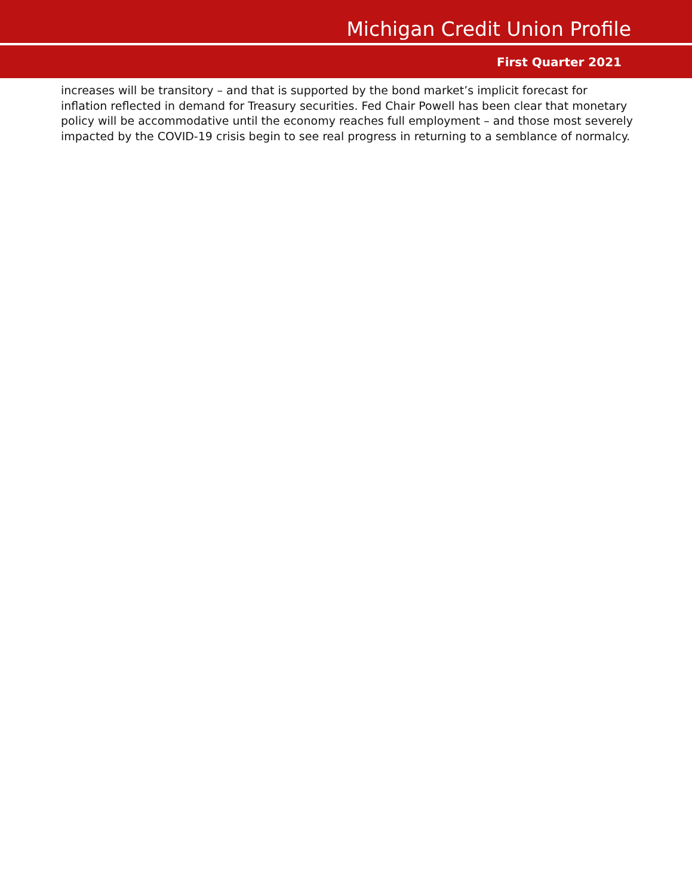Michigan Credit Union Profile
First Quarter 2021
increases will be transitory – and that is supported by the bond market’s implicit forecast for inflation reflected in demand for Treasury securities. Fed Chair Powell has been clear that monetary policy will be accommodative until the economy reaches full employment – and those most severely impacted by the COVID-19 crisis begin to see real progress in returning to a semblance of normalcy.